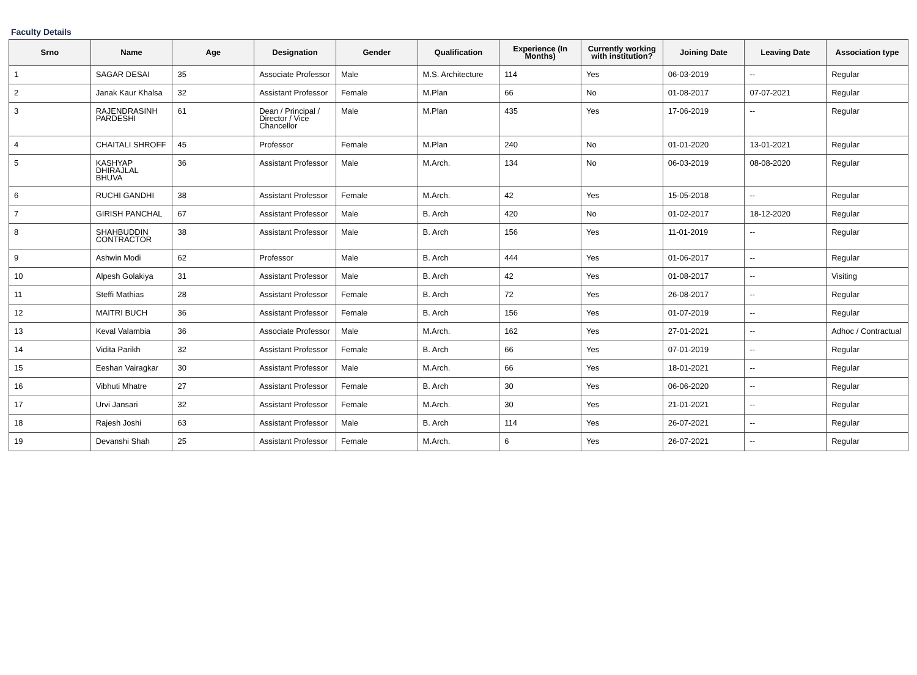Faculty Details
| Srno | Name | Age | Designation | Gender | Qualification | Experience (In Months) | Currently working with institution? | Joining Date | Leaving Date | Association type |
| --- | --- | --- | --- | --- | --- | --- | --- | --- | --- | --- |
| 1 | SAGAR DESAI | 35 | Associate Professor | Male | M.S. Architecture | 114 | Yes | 06-03-2019 | -- | Regular |
| 2 | Janak Kaur Khalsa | 32 | Assistant Professor | Female | M.Plan | 66 | No | 01-08-2017 | 07-07-2021 | Regular |
| 3 | RAJENDRASINH PARDESHI | 61 | Dean / Principal / Director / Vice Chancellor | Male | M.Plan | 435 | Yes | 17-06-2019 | -- | Regular |
| 4 | CHAITALI SHROFF | 45 | Professor | Female | M.Plan | 240 | No | 01-01-2020 | 13-01-2021 | Regular |
| 5 | KASHYAP DHIRAJLAL BHUVA | 36 | Assistant Professor | Male | M.Arch. | 134 | No | 06-03-2019 | 08-08-2020 | Regular |
| 6 | RUCHI GANDHI | 38 | Assistant Professor | Female | M.Arch. | 42 | Yes | 15-05-2018 | -- | Regular |
| 7 | GIRISH PANCHAL | 67 | Assistant Professor | Male | B. Arch | 420 | No | 01-02-2017 | 18-12-2020 | Regular |
| 8 | SHAHBUDDIN CONTRACTOR | 38 | Assistant Professor | Male | B. Arch | 156 | Yes | 11-01-2019 | -- | Regular |
| 9 | Ashwin Modi | 62 | Professor | Male | B. Arch | 444 | Yes | 01-06-2017 | -- | Regular |
| 10 | Alpesh Golakiya | 31 | Assistant Professor | Male | B. Arch | 42 | Yes | 01-08-2017 | -- | Visiting |
| 11 | Steffi Mathias | 28 | Assistant Professor | Female | B. Arch | 72 | Yes | 26-08-2017 | -- | Regular |
| 12 | MAITRI BUCH | 36 | Assistant Professor | Female | B. Arch | 156 | Yes | 01-07-2019 | -- | Regular |
| 13 | Keval Valambia | 36 | Associate Professor | Male | M.Arch. | 162 | Yes | 27-01-2021 | -- | Adhoc / Contractual |
| 14 | Vidita Parikh | 32 | Assistant Professor | Female | B. Arch | 66 | Yes | 07-01-2019 | -- | Regular |
| 15 | Eeshan Vairagkar | 30 | Assistant Professor | Male | M.Arch. | 66 | Yes | 18-01-2021 | -- | Regular |
| 16 | Vibhuti Mhatre | 27 | Assistant Professor | Female | B. Arch | 30 | Yes | 06-06-2020 | -- | Regular |
| 17 | Urvi Jansari | 32 | Assistant Professor | Female | M.Arch. | 30 | Yes | 21-01-2021 | -- | Regular |
| 18 | Rajesh Joshi | 63 | Assistant Professor | Male | B. Arch | 114 | Yes | 26-07-2021 | -- | Regular |
| 19 | Devanshi Shah | 25 | Assistant Professor | Female | M.Arch. | 6 | Yes | 26-07-2021 | -- | Regular |